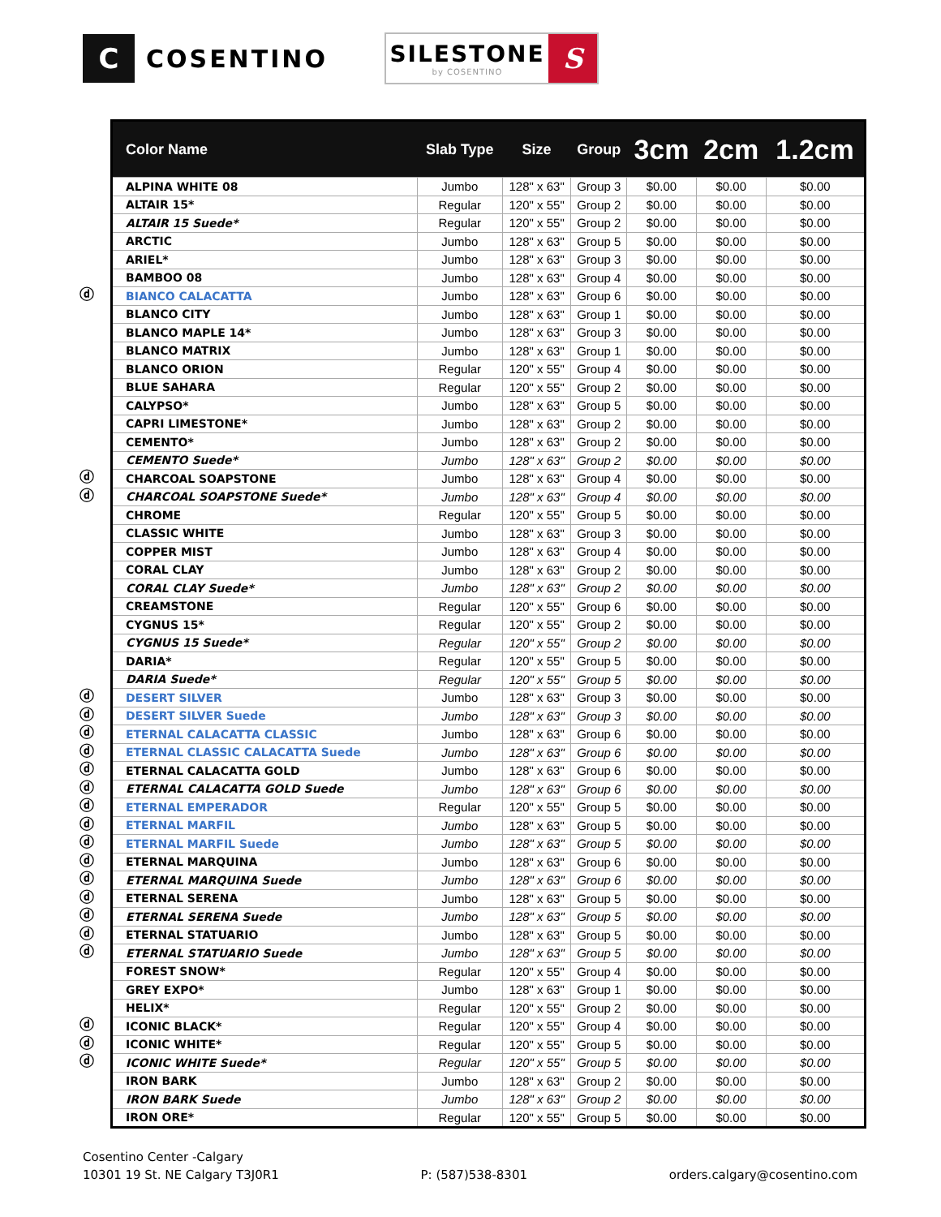C
COSENTINO
SILESTONE
by COSENTINO
S
ⓓ
ⓓ
ⓓ
ⓓ
ⓓ
ⓓ
ⓓ
ⓓ
ⓓ
ⓓ
ⓓ
ⓓ
ⓓ
ⓓ
ⓓ
ⓓ
ⓓ
ⓓ
ⓓ
ⓓ
ⓓ
| Color Name | Slab Type | Size | Group | 3cm | 2cm | 1.2cm |
| --- | --- | --- | --- | --- | --- | --- |
| ALPINA WHITE 08 | Jumbo | 128" x 63" | Group 3 | $0.00 | $0.00 | $0.00 |
| ALTAIR 15* | Regular | 120" x 55" | Group 2 | $0.00 | $0.00 | $0.00 |
| ALTAIR 15 Suede* | Regular | 120" x 55" | Group 2 | $0.00 | $0.00 | $0.00 |
| ARCTIC | Jumbo | 128" x 63" | Group 5 | $0.00 | $0.00 | $0.00 |
| ARIEL* | Jumbo | 128" x 63" | Group 3 | $0.00 | $0.00 | $0.00 |
| BAMBOO 08 | Jumbo | 128" x 63" | Group 4 | $0.00 | $0.00 | $0.00 |
| BIANCO CALACATTA | Jumbo | 128" x 63" | Group 6 | $0.00 | $0.00 | $0.00 |
| BLANCO CITY | Jumbo | 128" x 63" | Group 1 | $0.00 | $0.00 | $0.00 |
| BLANCO MAPLE 14* | Jumbo | 128" x 63" | Group 3 | $0.00 | $0.00 | $0.00 |
| BLANCO MATRIX | Jumbo | 128" x 63" | Group 1 | $0.00 | $0.00 | $0.00 |
| BLANCO ORION | Regular | 120" x 55" | Group 4 | $0.00 | $0.00 | $0.00 |
| BLUE SAHARA | Regular | 120" x 55" | Group 2 | $0.00 | $0.00 | $0.00 |
| CALYPSO* | Jumbo | 128" x 63" | Group 5 | $0.00 | $0.00 | $0.00 |
| CAPRI LIMESTONE* | Jumbo | 128" x 63" | Group 2 | $0.00 | $0.00 | $0.00 |
| CEMENTO* | Jumbo | 128" x 63" | Group 2 | $0.00 | $0.00 | $0.00 |
| CEMENTO Suede* | Jumbo | 128" x 63" | Group 2 | $0.00 | $0.00 | $0.00 |
| CHARCOAL SOAPSTONE | Jumbo | 128" x 63" | Group 4 | $0.00 | $0.00 | $0.00 |
| CHARCOAL SOAPSTONE Suede* | Jumbo | 128" x 63" | Group 4 | $0.00 | $0.00 | $0.00 |
| CHROME | Regular | 120" x 55" | Group 5 | $0.00 | $0.00 | $0.00 |
| CLASSIC WHITE | Jumbo | 128" x 63" | Group 3 | $0.00 | $0.00 | $0.00 |
| COPPER MIST | Jumbo | 128" x 63" | Group 4 | $0.00 | $0.00 | $0.00 |
| CORAL CLAY | Jumbo | 128" x 63" | Group 2 | $0.00 | $0.00 | $0.00 |
| CORAL CLAY Suede* | Jumbo | 128" x 63" | Group 2 | $0.00 | $0.00 | $0.00 |
| CREAMSTONE | Regular | 120" x 55" | Group 6 | $0.00 | $0.00 | $0.00 |
| CYGNUS 15* | Regular | 120" x 55" | Group 2 | $0.00 | $0.00 | $0.00 |
| CYGNUS 15 Suede* | Regular | 120" x 55" | Group 2 | $0.00 | $0.00 | $0.00 |
| DARIA* | Regular | 120" x 55" | Group 5 | $0.00 | $0.00 | $0.00 |
| DARIA Suede* | Regular | 120" x 55" | Group 5 | $0.00 | $0.00 | $0.00 |
| DESERT SILVER | Jumbo | 128" x 63" | Group 3 | $0.00 | $0.00 | $0.00 |
| DESERT SILVER Suede | Jumbo | 128" x 63" | Group 3 | $0.00 | $0.00 | $0.00 |
| ETERNAL CALACATTA CLASSIC | Jumbo | 128" x 63" | Group 6 | $0.00 | $0.00 | $0.00 |
| ETERNAL CLASSIC CALACATTA Suede | Jumbo | 128" x 63" | Group 6 | $0.00 | $0.00 | $0.00 |
| ETERNAL CALACATTA GOLD | Jumbo | 128" x 63" | Group 6 | $0.00 | $0.00 | $0.00 |
| ETERNAL CALACATTA GOLD Suede | Jumbo | 128" x 63" | Group 6 | $0.00 | $0.00 | $0.00 |
| ETERNAL EMPERADOR | Regular | 120" x 55" | Group 5 | $0.00 | $0.00 | $0.00 |
| ETERNAL MARFIL | Jumbo | 128" x 63" | Group 5 | $0.00 | $0.00 | $0.00 |
| ETERNAL MARFIL Suede | Jumbo | 128" x 63" | Group 5 | $0.00 | $0.00 | $0.00 |
| ETERNAL MARQUINA | Jumbo | 128" x 63" | Group 6 | $0.00 | $0.00 | $0.00 |
| ETERNAL MARQUINA Suede | Jumbo | 128" x 63" | Group 6 | $0.00 | $0.00 | $0.00 |
| ETERNAL SERENA | Jumbo | 128" x 63" | Group 5 | $0.00 | $0.00 | $0.00 |
| ETERNAL SERENA Suede | Jumbo | 128" x 63" | Group 5 | $0.00 | $0.00 | $0.00 |
| ETERNAL STATUARIO | Jumbo | 128" x 63" | Group 5 | $0.00 | $0.00 | $0.00 |
| ETERNAL STATUARIO Suede | Jumbo | 128" x 63" | Group 5 | $0.00 | $0.00 | $0.00 |
| FOREST SNOW* | Regular | 120" x 55" | Group 4 | $0.00 | $0.00 | $0.00 |
| GREY EXPO* | Jumbo | 128" x 63" | Group 1 | $0.00 | $0.00 | $0.00 |
| HELIX* | Regular | 120" x 55" | Group 2 | $0.00 | $0.00 | $0.00 |
| ICONIC BLACK* | Regular | 120" x 55" | Group 4 | $0.00 | $0.00 | $0.00 |
| ICONIC WHITE* | Regular | 120" x 55" | Group 5 | $0.00 | $0.00 | $0.00 |
| ICONIC WHITE Suede* | Regular | 120" x 55" | Group 5 | $0.00 | $0.00 | $0.00 |
| IRON BARK | Jumbo | 128" x 63" | Group 2 | $0.00 | $0.00 | $0.00 |
| IRON BARK Suede | Jumbo | 128" x 63" | Group 2 | $0.00 | $0.00 | $0.00 |
| IRON ORE* | Regular | 120" x 55" | Group 5 | $0.00 | $0.00 | $0.00 |
Cosentino Center -Calgary
10301 19 St. NE Calgary T3J0R1
P: (587)538-8301
orders.calgary@cosentino.com